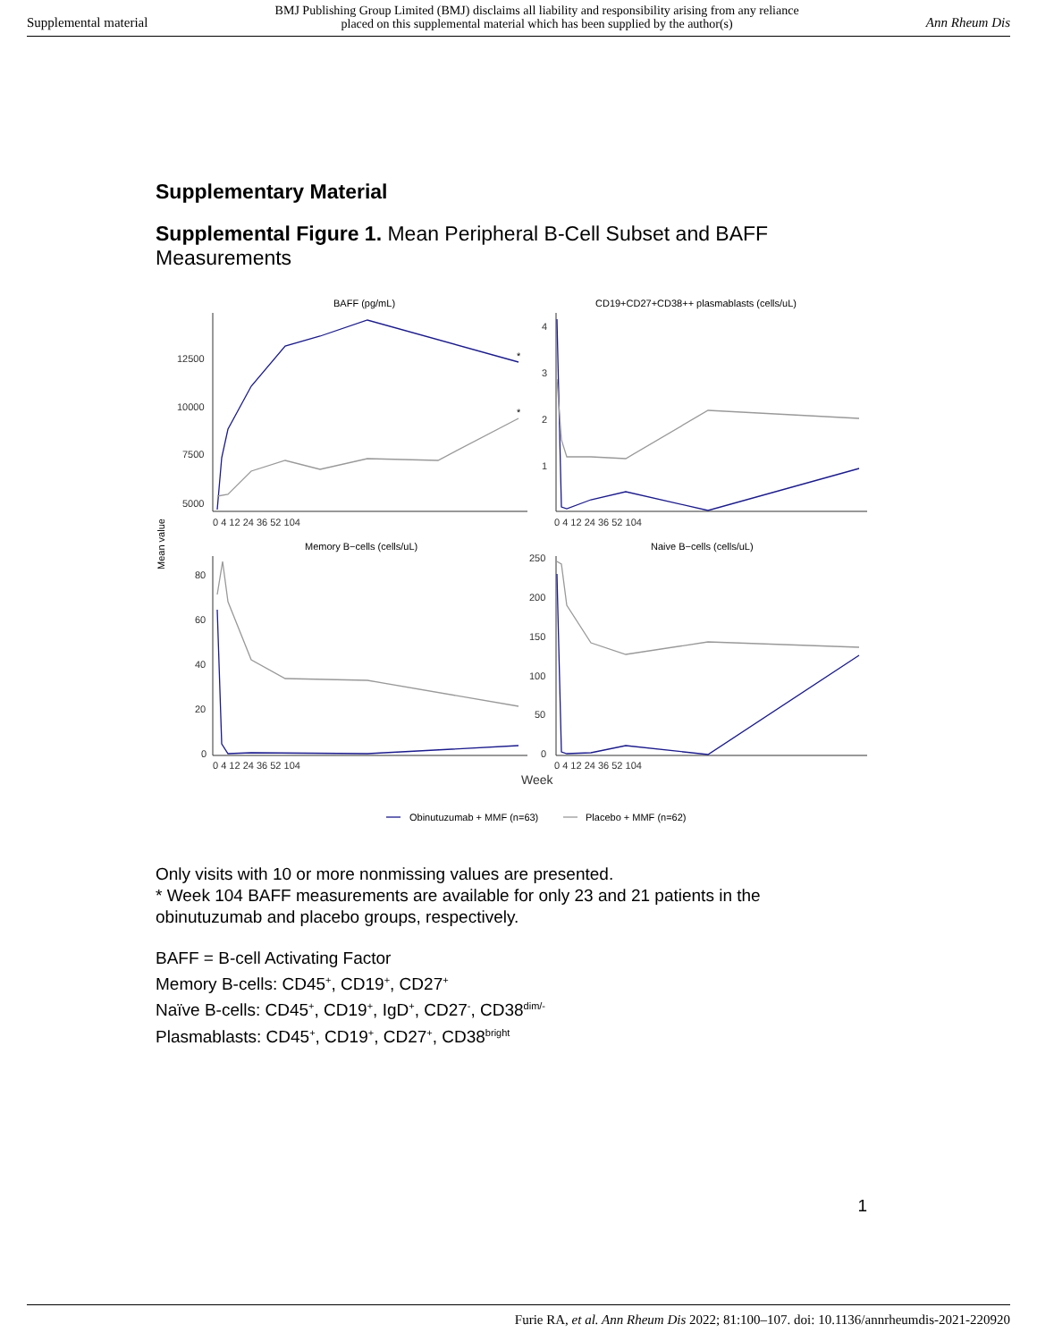Supplemental material BMJ Publishing Group Limited (BMJ) disclaims all liability and responsibility arising from any reliance
placed on this supplemental material which has been supplied by the author(s) Ann Rheum Dis
Supplementary Material
Supplemental Figure 1. Mean Peripheral B-Cell Subset and BAFF Measurements
Mean value
BAFF (pg/mL)
CD19+CD27+CD38++ plasmablasts (cells/uL)
Memory B−cells (cells/uL)
Naive B−cells (cells/uL)
12500
10000
7500
5000
4
3
2
1
80
60
40
20
0
250
200
150
100
50
0
0 4 12 24 36 52 104
0 4 12 24 36 52 104
0 4 12 24 36 52 104
0 4 12 24 36 52 104
Week
*
*
Obinutuzumab + MMF (n=63)
Placebo + MMF (n=62)
Only visits with 10 or more nonmissing values are presented.
* Week 104 BAFF measurements are available for only 23 and 21 patients in the obinutuzumab and placebo groups, respectively.
BAFF = B-cell Activating Factor
Memory B-cells: CD45<sup>+</sup>, CD19<sup>+</sup>, CD27<sup>+</sup>
Naïve B-cells: CD45<sup>+</sup>, CD19<sup>+</sup>, IgD<sup>+</sup>, CD27<sup>-</sup>, CD38<sup>dim/-</sup>
Plasmablasts: CD45<sup>+</sup>, CD19<sup>+</sup>, CD27<sup>+</sup>, CD38<sup>bright</sup>
1
Furie RA, et al. Ann Rheum Dis 2022; 81:100–107. doi: 10.1136/annrheumdis-2021-220920